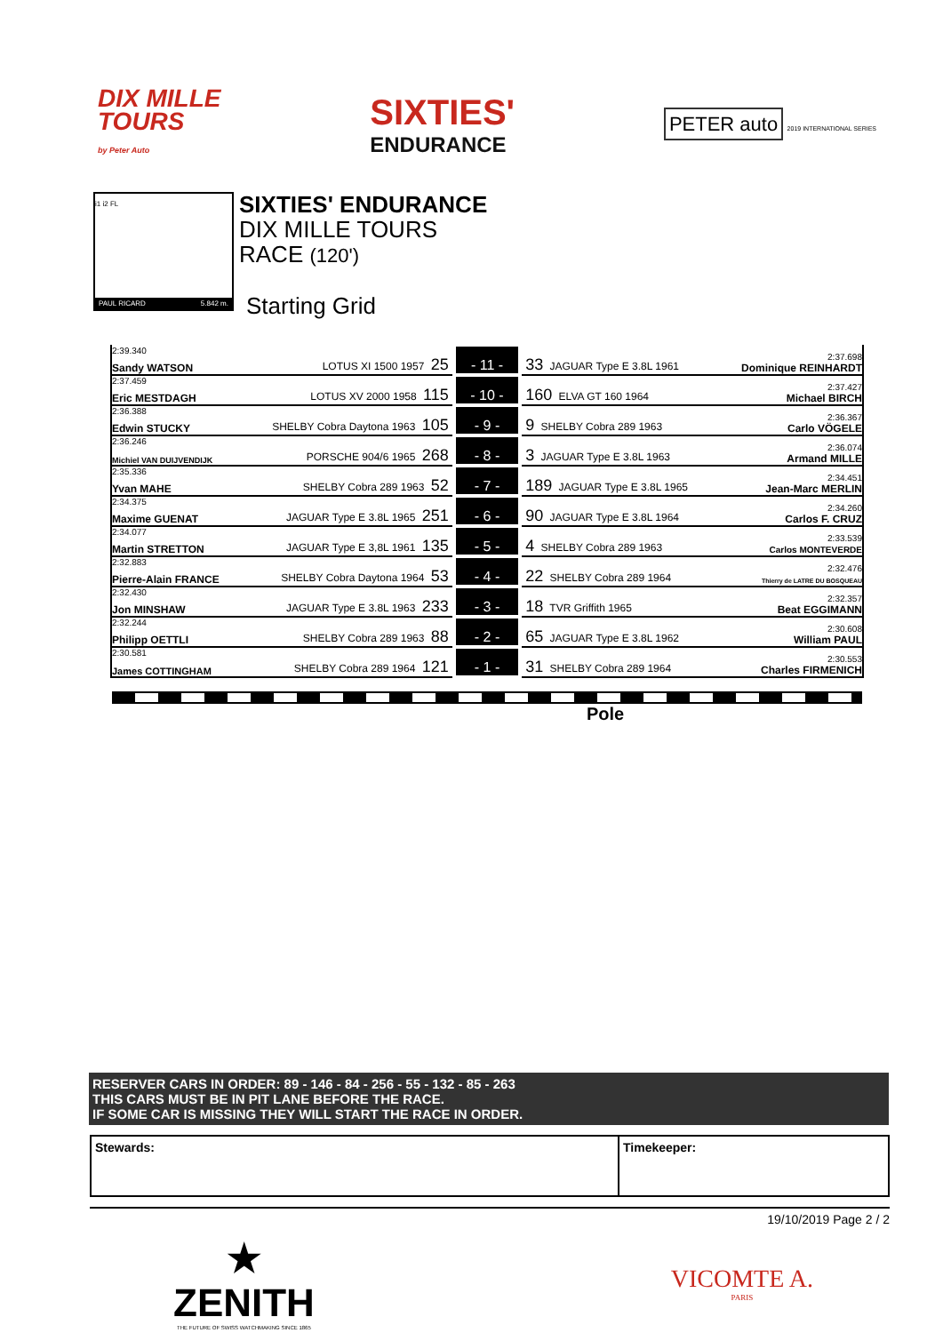DIX MILLE
TOURS
by Peter Auto
SIXTIES'
ENDURANCE
PETER auto 2019 INTERNATIONAL SERIES
i1 i2 FL
PAUL RICARD 5.842 m.
SIXTIES' ENDURANCE
DIX MILLE TOURS
RACE (120')
Starting Grid
| 2:39.340 Sandy WATSON LOTUS XI 1500 1957 25 | - 11 - | 33 JAGUAR Type E 3.8L 1961 2:37.698 Dominique REINHARDT |
| 2:37.459 Eric MESTDAGH LOTUS XV 2000 1958 115 | - 10 - | 160 ELVA GT 160 1964 2:37.427 Michael BIRCH |
| 2:36.388 Edwin STUCKY SHELBY Cobra Daytona 1963 105 | - 9 - | 9 SHELBY Cobra 289 1963 2:36.367 Carlo VÖGELE |
| 2:36.246 Michiel VAN DUIJVENDIJK PORSCHE 904/6 1965 268 | - 8 - | 3 JAGUAR Type E 3.8L 1963 2:36.074 Armand MILLE |
| 2:35.336 Yvan MAHE SHELBY Cobra 289 1963 52 | - 7 - | 189 JAGUAR Type E 3.8L 1965 2:34.451 Jean-Marc MERLIN |
| 2:34.375 Maxime GUENAT JAGUAR Type E 3.8L 1965 251 | - 6 - | 90 JAGUAR Type E 3.8L 1964 2:34.260 Carlos F. CRUZ |
| 2:34.077 Martin STRETTON JAGUAR Type E 3,8L 1961 135 | - 5 - | 4 SHELBY Cobra 289 1963 2:33.539 Carlos MONTEVERDE |
| 2:32.883 Pierre-Alain FRANCE SHELBY Cobra Daytona 1964 53 | - 4 - | 22 SHELBY Cobra 289 1964 2:32.476 Thierry de LATRE DU BOSQUEAU |
| 2:32.430 Jon MINSHAW JAGUAR Type E 3.8L 1963 233 | - 3 - | 18 TVR Griffith 1965 2:32.357 Beat EGGIMANN |
| 2:32.244 Philipp OETTLI SHELBY Cobra 289 1963 88 | - 2 - | 65 JAGUAR Type E 3.8L 1962 2:30.608 William PAUL |
| 2:30.581 James COTTINGHAM SHELBY Cobra 289 1964 121 | - 1 - | 31 SHELBY Cobra 289 1964 2:30.553 Charles FIRMENICH |
Pole
RESERVER CARS IN ORDER: 89 - 146 - 84 - 256 - 55 - 132 - 85 - 263
THIS CARS MUST BE IN PIT LANE BEFORE THE RACE.
IF SOME CAR IS MISSING THEY WILL START THE RACE IN ORDER.
Stewards: Timekeeper:
19/10/2019 Page 2 / 2
★
ZENITH
THE FUTURE OF SWISS WATCHMAKING SINCE 1865
VICOMTE A.
PARIS